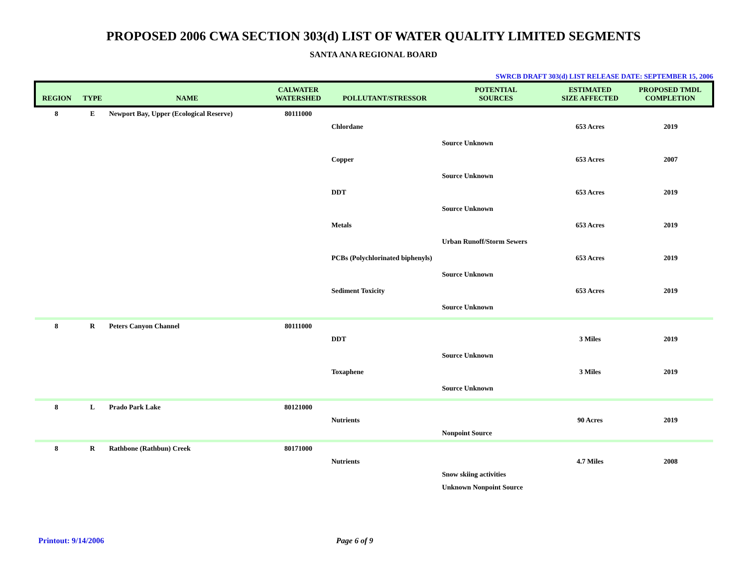PROPOSED 2006 CWA SECTION 303(d) LIST OF WATER QUALITY LIMITED SEGMENTS
SANTA ANA REGIONAL BOARD
SWRCB DRAFT 303(d) LIST RELEASE DATE: SEPTEMBER 15, 2006
| REGION | TYPE | NAME | CALWATER WATERSHED | POLLUTANT/STRESSOR | POTENTIAL SOURCES | ESTIMATED SIZE AFFECTED | PROPOSED TMDL COMPLETION |
| --- | --- | --- | --- | --- | --- | --- | --- |
| 8 | E | Newport Bay, Upper (Ecological Reserve) | 80111000 | | | | |
| | | | | Chlordane | | 653 Acres | 2019 |
| | | | | | Source Unknown | | |
| | | | | Copper | | 653 Acres | 2007 |
| | | | | | Source Unknown | | |
| | | | | DDT | | 653 Acres | 2019 |
| | | | | | Source Unknown | | |
| | | | | Metals | | 653 Acres | 2019 |
| | | | | | Urban Runoff/Storm Sewers | | |
| | | | | PCBs (Polychlorinated biphenyls) | | 653 Acres | 2019 |
| | | | | | Source Unknown | | |
| | | | | Sediment Toxicity | | 653 Acres | 2019 |
| | | | | | Source Unknown | | |
| 8 | R | Peters Canyon Channel | 80111000 | | | | |
| | | | | DDT | | 3 Miles | 2019 |
| | | | | | Source Unknown | | |
| | | | | Toxaphene | | 3 Miles | 2019 |
| | | | | | Source Unknown | | |
| 8 | L | Prado Park Lake | 80121000 | | | | |
| | | | | Nutrients | | 90 Acres | 2019 |
| | | | | | Nonpoint Source | | |
| 8 | R | Rathbone (Rathbun) Creek | 80171000 | | | | |
| | | | | Nutrients | | 4.7 Miles | 2008 |
| | | | | | Snow skiing activities | | |
| | | | | | Unknown Nonpoint Source | | |
Printout: 9/14/2006 Page 6 of 9